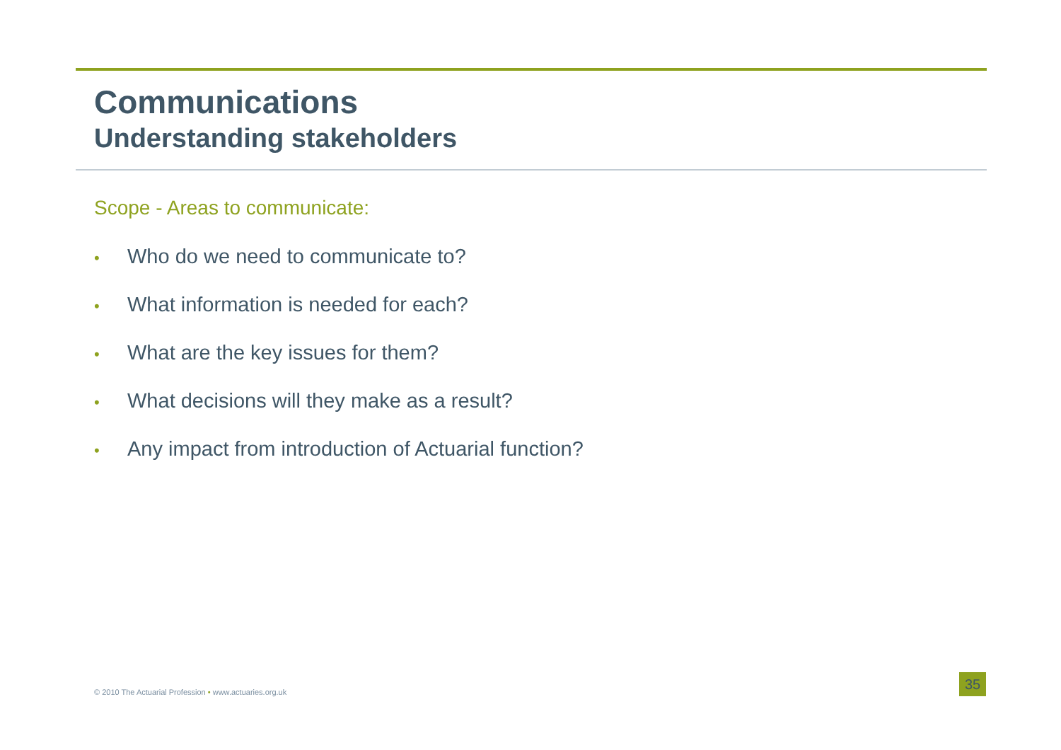Communications
Understanding stakeholders
Scope - Areas to communicate:
• Who do we need to communicate to?
• What information is needed for each?
• What are the key issues for them?
• What decisions will they make as a result?
• Any impact from introduction of Actuarial function?
© 2010 The Actuarial Profession • www.actuaries.org.uk
35